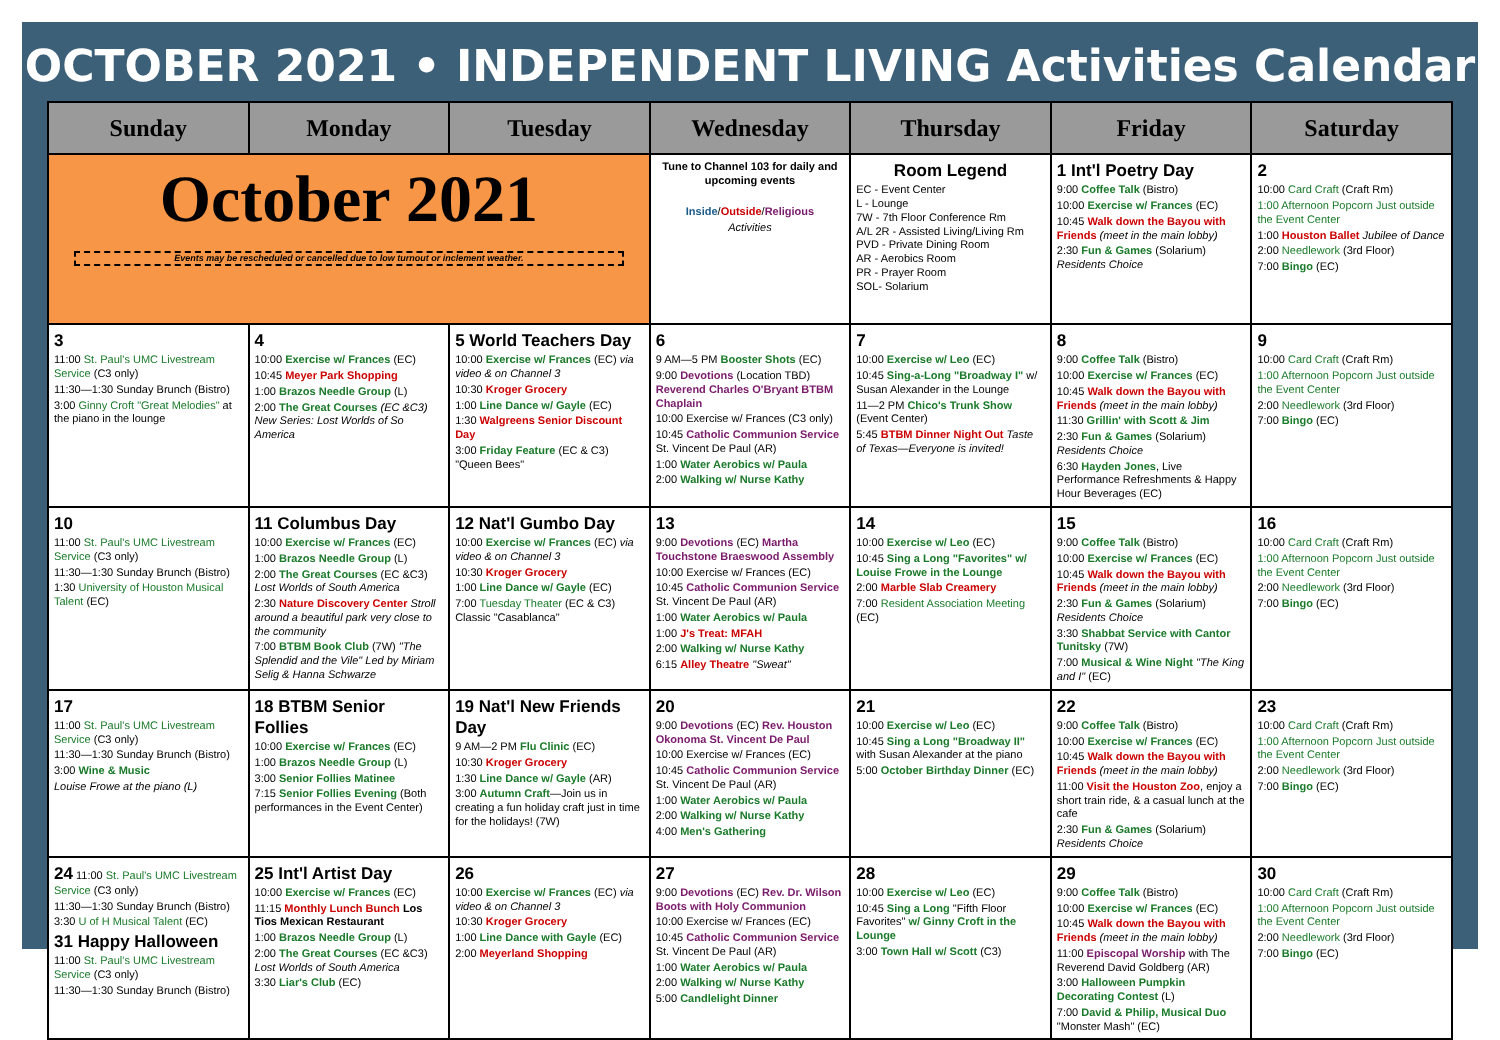OCTOBER 2021 • INDEPENDENT LIVING Activities Calendar
| Sunday | Monday | Tuesday | Wednesday | Thursday | Friday | Saturday |
| --- | --- | --- | --- | --- | --- | --- |
| October 2021 Events may be rescheduled or cancelled due to low turnout or inclement weather. | | | Tune to Channel 103 for daily and upcoming events Inside / Outside / Religious Activities | Room Legend EC - Event Center L - Lounge 7W - 7th Floor Conference Rm A/L 2R - Assisted Living/Living Rm PVD - Private Dining Room AR - Aerobics Room PR - Prayer Room SOL- Solarium | 1 Int'l Poetry Day 9:00 Coffee Talk (Bistro) 10:00 Exercise w/ Frances (EC) 10:45 Walk down the Bayou with Friends (meet in the main lobby) 2:30 Fun & Games (Solarium) Residents Choice | 2 10:00 Card Craft (Craft Rm) 1:00 Afternoon Popcorn Just outside the Event Center 1:00 Houston Ballet Jubilee of Dance 2:00 Needlework (3rd Floor) 7:00 Bingo (EC) |
| 3 11:00 St. Paul's UMC Livestream Service (C3 only) 11:30—1:30 Sunday Brunch (Bistro) 3:00 Ginny Croft "Great Melodies" at the piano in the lounge | 4 10:00 Exercise w/ Frances (EC) 10:45 Meyer Park Shopping 1:00 Brazos Needle Group (L) 2:00 The Great Courses (EC &C3) New Series: Lost Worlds of So America | 5 World Teachers Day 10:00 Exercise w/ Frances (EC) via video & on Channel 3 10:30 Kroger Grocery 1:00 Line Dance w/ Gayle (EC) 1:30 Walgreens Senior Discount Day 3:00 Friday Feature (EC & C3) "Queen Bees" | 6 9 AM—5 PM Booster Shots (EC) 9:00 Devotions (Location TBD) Reverend Charles O'Bryant BTBM Chaplain 10:00 Exercise w/ Frances (C3 only) 10:45 Catholic Communion Service St. Vincent De Paul (AR) 1:00 Water Aerobics w/ Paula 2:00 Walking w/ Nurse Kathy | 7 10:00 Exercise w/ Leo (EC) 10:45 Sing-a-Long "Broadway I" w/ Susan Alexander in the Lounge 11—2 PM Chico's Trunk Show (Event Center) 5:45 BTBM Dinner Night Out Taste of Texas—Everyone is invited! | 8 9:00 Coffee Talk (Bistro) 10:00 Exercise w/ Frances (EC) 10:45 Walk down the Bayou with Friends (meet in the main lobby) 11:30 Grillin' with Scott & Jim 2:30 Fun & Games (Solarium) Residents Choice 6:30 Hayden Jones , Live Performance Refreshments & Happy Hour Beverages (EC) | 9 10:00 Card Craft (Craft Rm) 1:00 Afternoon Popcorn Just outside the Event Center 2:00 Needlework (3rd Floor) 7:00 Bingo (EC) |
| 10 11:00 St. Paul's UMC Livestream Service (C3 only) 11:30—1:30 Sunday Brunch (Bistro) 1:30 University of Houston Musical Talent (EC) | 11 Columbus Day 10:00 Exercise w/ Frances (EC) 1:00 Brazos Needle Group (L) 2:00 The Great Courses (EC &C3) Lost Worlds of South America 2:30 Nature Discovery Center Stroll around a beautiful park very close to the community 7:00 BTBM Book Club (7W) "The Splendid and the Vile" Led by Miriam Selig & Hanna Schwarze | 12 Nat'l Gumbo Day 10:00 Exercise w/ Frances (EC) via video & on Channel 3 10:30 Kroger Grocery 1:00 Line Dance w/ Gayle (EC) 7:00 Tuesday Theater (EC & C3) Classic "Casablanca" | 13 9:00 Devotions (EC) Martha Touchstone Braeswood Assembly 10:00 Exercise w/ Frances (EC) 10:45 Catholic Communion Service St. Vincent De Paul (AR) 1:00 Water Aerobics w/ Paula 1:00 J's Treat: MFAH 2:00 Walking w/ Nurse Kathy 6:15 Alley Theatre "Sweat" | 14 10:00 Exercise w/ Leo (EC) 10:45 Sing a Long "Favorites" w/ Louise Frowe in the Lounge 2:00 Marble Slab Creamery 7:00 Resident Association Meeting (EC) | 15 9:00 Coffee Talk (Bistro) 10:00 Exercise w/ Frances (EC) 10:45 Walk down the Bayou with Friends (meet in the main lobby) 2:30 Fun & Games (Solarium) Residents Choice 3:30 Shabbat Service with Cantor Tunitsky (7W) 7:00 Musical & Wine Night "The King and I" (EC) | 16 10:00 Card Craft (Craft Rm) 1:00 Afternoon Popcorn Just outside the Event Center 2:00 Needlework (3rd Floor) 7:00 Bingo (EC) |
| 17 11:00 St. Paul's UMC Livestream Service (C3 only) 11:30—1:30 Sunday Brunch (Bistro) 3:00 Wine & Music Louise Frowe at the piano (L) | 18 BTBM Senior Follies 10:00 Exercise w/ Frances (EC) 1:00 Brazos Needle Group (L) 3:00 Senior Follies Matinee 7:15 Senior Follies Evening (Both performances in the Event Center) | 19 Nat'l New Friends Day 9 AM—2 PM Flu Clinic (EC) 10:30 Kroger Grocery 1:30 Line Dance w/ Gayle (AR) 3:00 Autumn Craft —Join us in creating a fun holiday craft just in time for the holidays! (7W) | 20 9:00 Devotions (EC) Rev. Houston Okonoma St. Vincent De Paul 10:00 Exercise w/ Frances (EC) 10:45 Catholic Communion Service St. Vincent De Paul (AR) 1:00 Water Aerobics w/ Paula 2:00 Walking w/ Nurse Kathy 4:00 Men's Gathering | 21 10:00 Exercise w/ Leo (EC) 10:45 Sing a Long "Broadway II" with Susan Alexander at the piano 5:00 October Birthday Dinner (EC) | 22 9:00 Coffee Talk (Bistro) 10:00 Exercise w/ Frances (EC) 10:45 Walk down the Bayou with Friends (meet in the main lobby) 11:00 Visit the Houston Zoo , enjoy a short train ride, & a casual lunch at the cafe 2:30 Fun & Games (Solarium) Residents Choice | 23 10:00 Card Craft (Craft Rm) 1:00 Afternoon Popcorn Just outside the Event Center 2:00 Needlework (3rd Floor) 7:00 Bingo (EC) |
| 24 11:00 St. Paul's UMC Livestream Service (C3 only) 11:30—1:30 Sunday Brunch (Bistro) 3:30 U of H Musical Talent (EC) 31 Happy Halloween 11:00 St. Paul's UMC Livestream Service (C3 only) 11:30—1:30 Sunday Brunch (Bistro) | 25 Int'l Artist Day 10:00 Exercise w/ Frances (EC) 11:15 Monthly Lunch Bunch Los Tios Mexican Restaurant 1:00 Brazos Needle Group (L) 2:00 The Great Courses (EC &C3) Lost Worlds of South America 3:30 Liar's Club (EC) | 26 10:00 Exercise w/ Frances (EC) via video & on Channel 3 10:30 Kroger Grocery 1:00 Line Dance with Gayle (EC) 2:00 Meyerland Shopping | 27 9:00 Devotions (EC) Rev. Dr. Wilson Boots with Holy Communion 10:00 Exercise w/ Frances (EC) 10:45 Catholic Communion Service St. Vincent De Paul (AR) 1:00 Water Aerobics w/ Paula 2:00 Walking w/ Nurse Kathy 5:00 Candlelight Dinner | 28 10:00 Exercise w/ Leo (EC) 10:45 Sing a Long "Fifth Floor Favorites" w/ Ginny Croft in the Lounge 3:00 Town Hall w/ Scott (C3) | 29 9:00 Coffee Talk (Bistro) 10:00 Exercise w/ Frances (EC) 10:45 Walk down the Bayou with Friends (meet in the main lobby) 11:00 Episcopal Worship with The Reverend David Goldberg (AR) 3:00 Halloween Pumpkin Decorating Contest (L) 7:00 David & Philip, Musical Duo "Monster Mash" (EC) | 30 10:00 Card Craft (Craft Rm) 1:00 Afternoon Popcorn Just outside the Event Center 2:00 Needlework (3rd Floor) 7:00 Bingo (EC) |